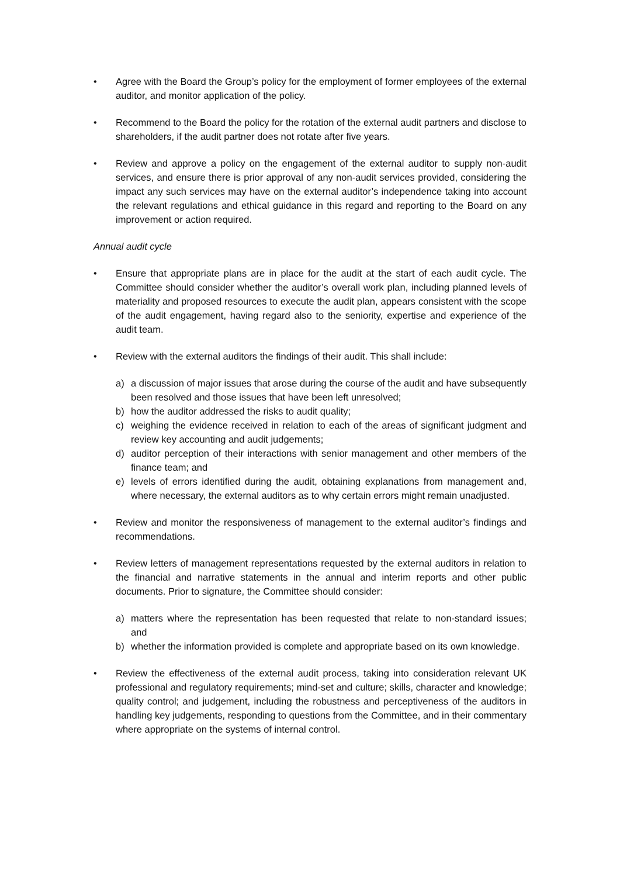• Agree with the Board the Group’s policy for the employment of former employees of the external auditor, and monitor application of the policy.
• Recommend to the Board the policy for the rotation of the external audit partners and disclose to shareholders, if the audit partner does not rotate after five years.
• Review and approve a policy on the engagement of the external auditor to supply non-audit services, and ensure there is prior approval of any non-audit services provided, considering the impact any such services may have on the external auditor’s independence taking into account the relevant regulations and ethical guidance in this regard and reporting to the Board on any improvement or action required.
Annual audit cycle
• Ensure that appropriate plans are in place for the audit at the start of each audit cycle. The Committee should consider whether the auditor’s overall work plan, including planned levels of materiality and proposed resources to execute the audit plan, appears consistent with the scope of the audit engagement, having regard also to the seniority, expertise and experience of the audit team.
• Review with the external auditors the findings of their audit. This shall include:
a) a discussion of major issues that arose during the course of the audit and have subsequently been resolved and those issues that have been left unresolved;
b) how the auditor addressed the risks to audit quality;
c) weighing the evidence received in relation to each of the areas of significant judgment and review key accounting and audit judgements;
d) auditor perception of their interactions with senior management and other members of the finance team; and
e) levels of errors identified during the audit, obtaining explanations from management and, where necessary, the external auditors as to why certain errors might remain unadjusted.
• Review and monitor the responsiveness of management to the external auditor’s findings and recommendations.
• Review letters of management representations requested by the external auditors in relation to the financial and narrative statements in the annual and interim reports and other public documents. Prior to signature, the Committee should consider:
a) matters where the representation has been requested that relate to non-standard issues; and
b) whether the information provided is complete and appropriate based on its own knowledge.
• Review the effectiveness of the external audit process, taking into consideration relevant UK professional and regulatory requirements; mind-set and culture; skills, character and knowledge; quality control; and judgement, including the robustness and perceptiveness of the auditors in handling key judgements, responding to questions from the Committee, and in their commentary where appropriate on the systems of internal control.